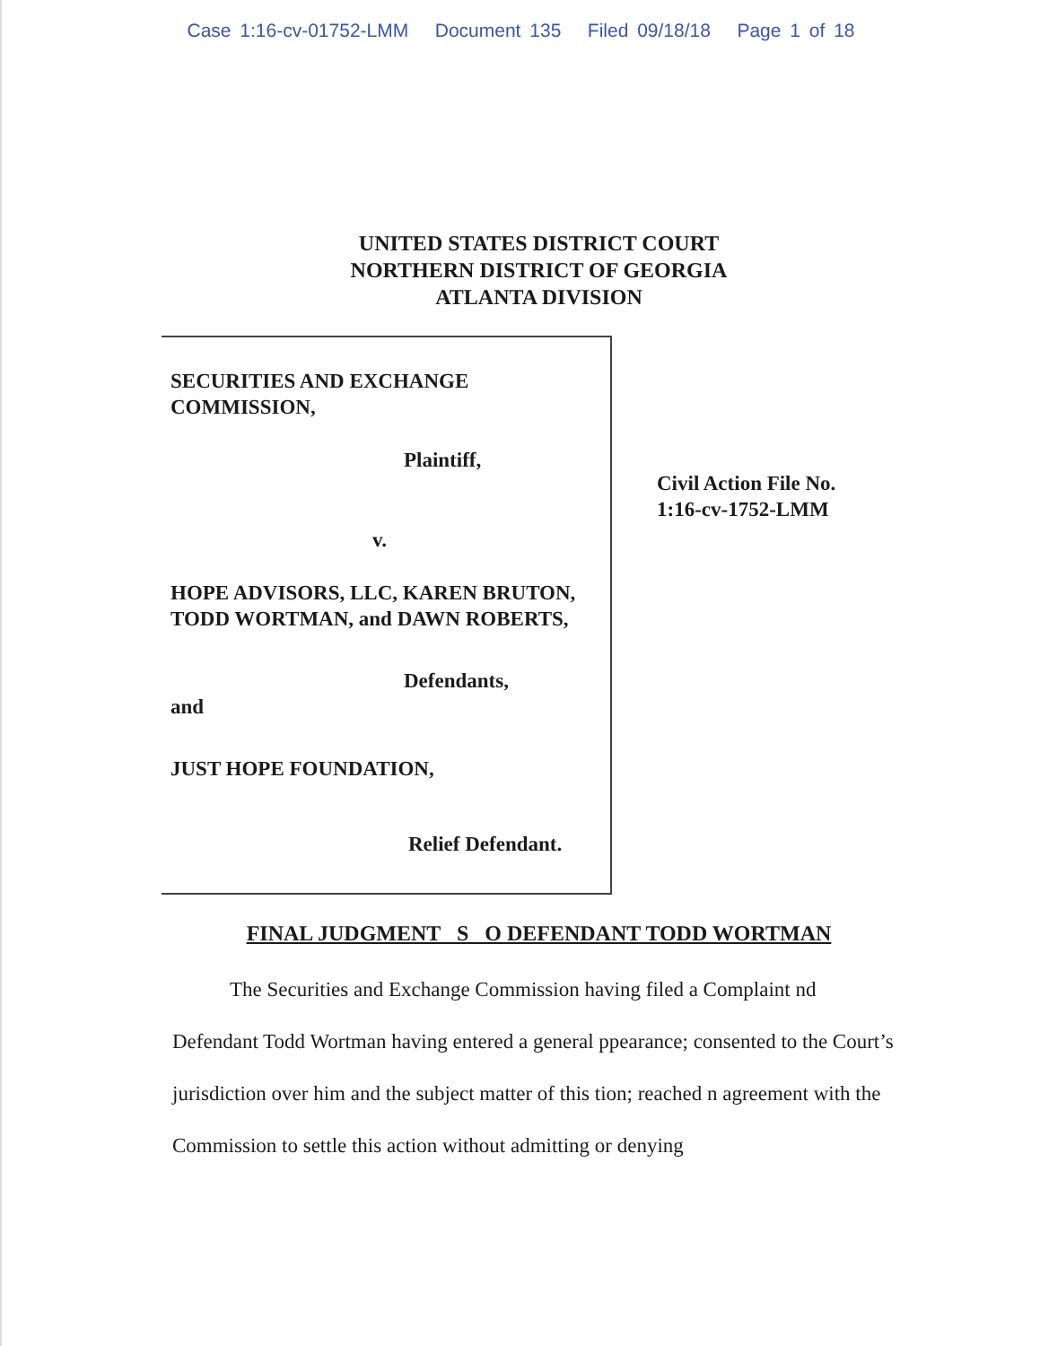Case 1:16-cv-01752-LMM Document 135 Filed 09/18/18 Page 1 of 18
UNITED STATES DISTRICT COURT
NORTHERN DISTRICT OF GEORGIA
ATLANTA DIVISION
SECURITIES AND EXCHANGE COMMISSION,
Plaintiff,
v.
HOPE ADVISORS, LLC, KAREN BRUTON, TODD WORTMAN, and DAWN ROBERTS,
Defendants,
and
JUST HOPE FOUNDATION,
Relief Defendant.
Civil Action File No.
1:16-cv-1752-LMM
FINAL JUDGMENT S O DEFENDANT TODD WORTMAN
The Securities and Exchange Commission having filed a Complaint nd Defendant Todd Wortman having entered a general ppearance; consented to the Court’s jurisdiction over him and the subject matter of this tion; reached n agreement with the Commission to settle this action without admitting or denying